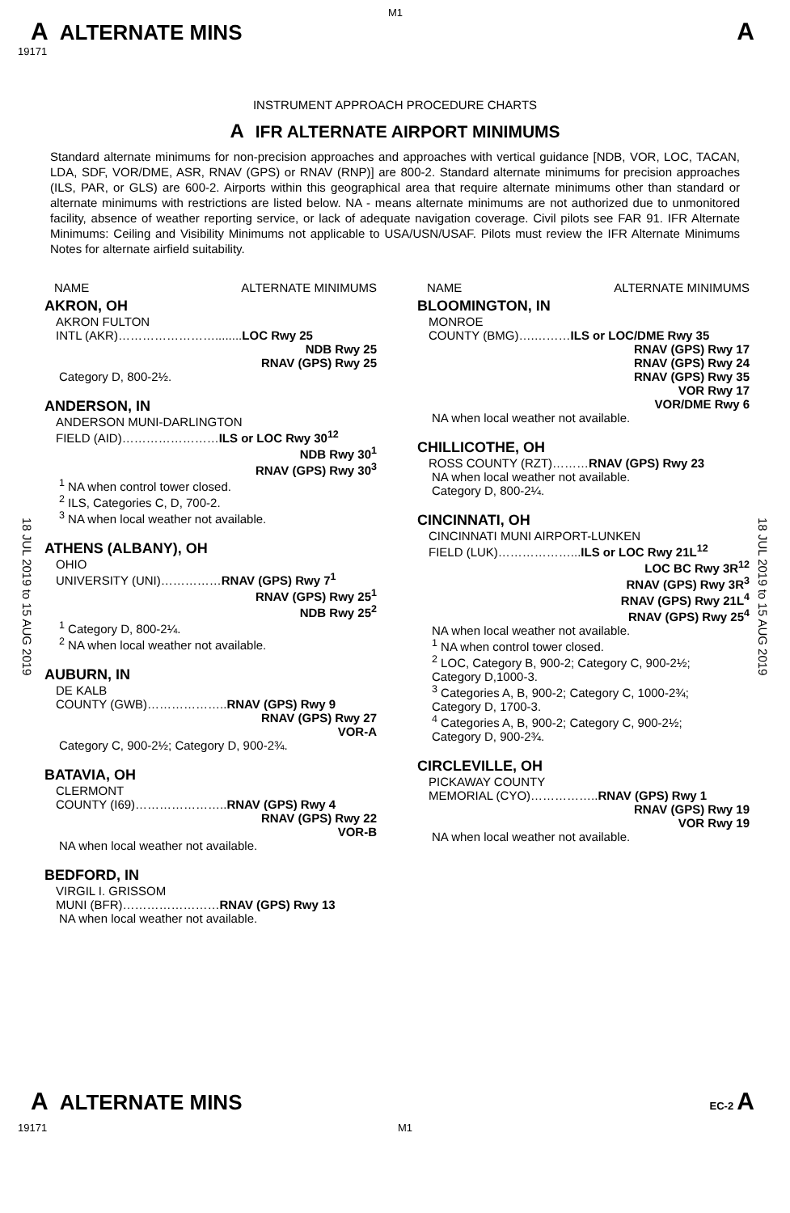M1
A ALTERNATE MINS
A
19171
INSTRUMENT APPROACH PROCEDURE CHARTS
A IFR ALTERNATE AIRPORT MINIMUMS
Standard alternate minimums for non-precision approaches and approaches with vertical guidance [NDB, VOR, LOC, TACAN, LDA, SDF, VOR/DME, ASR, RNAV (GPS) or RNAV (RNP)] are 800-2. Standard alternate minimums for precision approaches (ILS, PAR, or GLS) are 600-2. Airports within this geographical area that require alternate minimums other than standard or alternate minimums with restrictions are listed below. NA - means alternate minimums are not authorized due to unmonitored facility, absence of weather reporting service, or lack of adequate navigation coverage. Civil pilots see FAR 91. IFR Alternate Minimums: Ceiling and Visibility Minimums not applicable to USA/USN/USAF. Pilots must review the IFR Alternate Minimums Notes for alternate airfield suitability.
18 JUL 2019 to 15 AUG 2019
18 JUL 2019 to 15 AUG 2019
NAME ALTERNATE MINIMUMS
AKRON, OH
AKRON FULTON
INTL (AKR)……………………........LOC Rwy 25
NDB Rwy 25
RNAV (GPS) Rwy 25
Category D, 800-2½.
ANDERSON, IN
ANDERSON MUNI-DARLINGTON
FIELD (AID)……………………ILS or LOC Rwy 30<sup>12</sup>
NDB Rwy 30<sup>1</sup>
RNAV (GPS) Rwy 30<sup>3</sup>
<sup>1</sup> NA when control tower closed.
<sup>2</sup> ILS, Categories C, D, 700-2.
<sup>3</sup> NA when local weather not available.
ATHENS (ALBANY), OH
OHIO
UNIVERSITY (UNI)……………RNAV (GPS) Rwy 7<sup>1</sup>
RNAV (GPS) Rwy 25<sup>1</sup>
NDB Rwy 25<sup>2</sup>
<sup>1</sup> Category D, 800-2¼.
<sup>2</sup> NA when local weather not available.
AUBURN, IN
DE KALB
COUNTY (GWB)………………..RNAV (GPS) Rwy 9
RNAV (GPS) Rwy 27
VOR-A
Category C, 900-2½; Category D, 900-2¾.
BATAVIA, OH
CLERMONT
COUNTY (I69)…………………..RNAV (GPS) Rwy 4
RNAV (GPS) Rwy 22
VOR-B
NA when local weather not available.
BEDFORD, IN
VIRGIL I. GRISSOM
MUNI (BFR)……………………RNAV (GPS) Rwy 13
NA when local weather not available.
NAME ALTERNATE MINIMUMS
BLOOMINGTON, IN
MONROE
COUNTY (BMG)….………ILS or LOC/DME Rwy 35
RNAV (GPS) Rwy 17
RNAV (GPS) Rwy 24
RNAV (GPS) Rwy 35
VOR Rwy 17
VOR/DME Rwy 6
NA when local weather not available.
CHILLICOTHE, OH
ROSS COUNTY (RZT)………RNAV (GPS) Rwy 23
NA when local weather not available.
Category D, 800-2¼.
CINCINNATI, OH
CINCINNATI MUNI AIRPORT-LUNKEN
FIELD (LUK)………………...ILS or LOC Rwy 21L<sup>12</sup>
LOC BC Rwy 3R<sup>12</sup>
RNAV (GPS) Rwy 3R<sup>3</sup>
RNAV (GPS) Rwy 21L<sup>4</sup>
RNAV (GPS) Rwy 25<sup>4</sup>
NA when local weather not available.
<sup>1</sup> NA when control tower closed.
<sup>2</sup> LOC, Category B, 900-2; Category C, 900-2½;
Category D,1000-3.
<sup>3</sup> Categories A, B, 900-2; Category C, 1000-2¾;
Category D, 1700-3.
<sup>4</sup> Categories A, B, 900-2; Category C, 900-2½;
Category D, 900-2¾.
CIRCLEVILLE, OH
PICKAWAY COUNTY
MEMORIAL (CYO)……………..RNAV (GPS) Rwy 1
RNAV (GPS) Rwy 19
VOR Rwy 19
NA when local weather not available.
A ALTERNATE MINS
EC-2 A
19171 M1